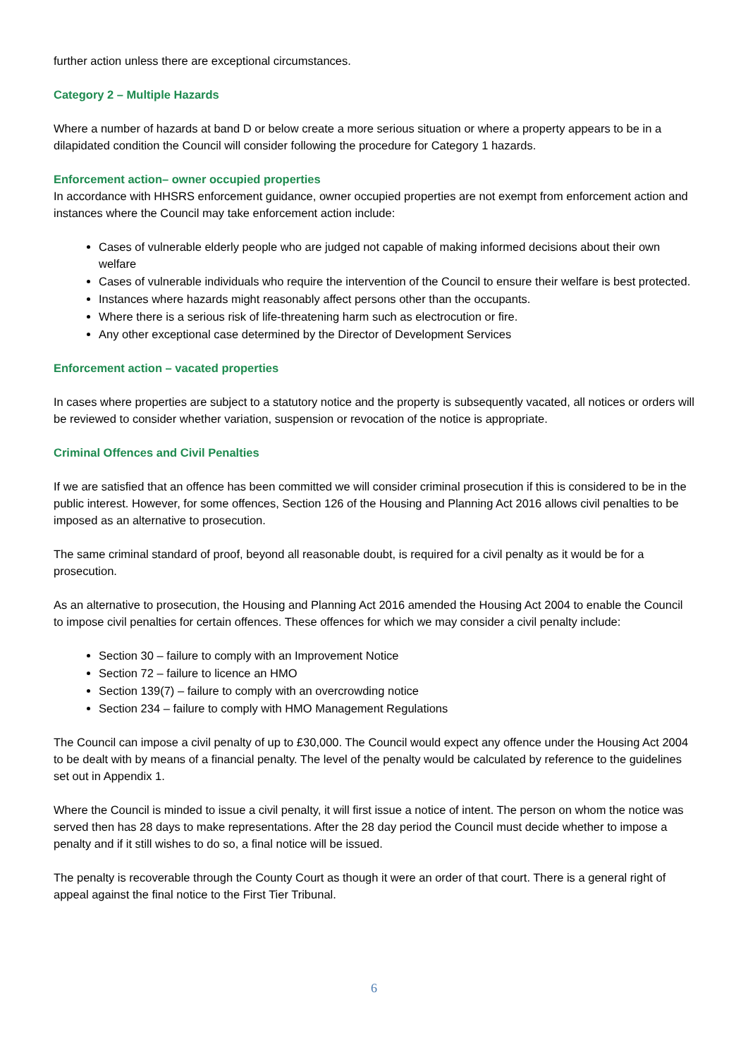further action unless there are exceptional circumstances.
Category 2 – Multiple Hazards
Where a number of hazards at band D or below create a more serious situation or where a property appears to be in a dilapidated condition the Council will consider following the procedure for Category 1 hazards.
Enforcement action– owner occupied properties
In accordance with HHSRS enforcement guidance, owner occupied properties are not exempt from enforcement action and instances where the Council may take enforcement action include:
Cases of vulnerable elderly people who are judged not capable of making informed decisions about their own welfare
Cases of vulnerable individuals who require the intervention of the Council to ensure their welfare is best protected.
Instances where hazards might reasonably affect persons other than the occupants.
Where there is a serious risk of life-threatening harm such as electrocution or fire.
Any other exceptional case determined by the Director of Development Services
Enforcement action – vacated properties
In cases where properties are subject to a statutory notice and the property is subsequently vacated, all notices or orders will be reviewed to consider whether variation, suspension or revocation of the notice is appropriate.
Criminal Offences and Civil Penalties
If we are satisfied that an offence has been committed we will consider criminal prosecution if this is considered to be in the public interest. However, for some offences, Section 126 of the Housing and Planning Act 2016 allows civil penalties to be imposed as an alternative to prosecution.
The same criminal standard of proof, beyond all reasonable doubt, is required for a civil penalty as it would be for a prosecution.
As an alternative to prosecution, the Housing and Planning Act 2016 amended the Housing Act 2004 to enable the Council to impose civil penalties for certain offences. These offences for which we may consider a civil penalty include:
Section 30 – failure to comply with an Improvement Notice
Section 72 – failure to licence an HMO
Section 139(7) – failure to comply with an overcrowding notice
Section 234 – failure to comply with HMO Management Regulations
The Council can impose a civil penalty of up to £30,000. The Council would expect any offence under the Housing Act 2004 to be dealt with by means of a financial penalty. The level of the penalty would be calculated by reference to the guidelines set out in Appendix 1.
Where the Council is minded to issue a civil penalty, it will first issue a notice of intent. The person on whom the notice was served then has 28 days to make representations. After the 28 day period the Council must decide whether to impose a penalty and if it still wishes to do so, a final notice will be issued.
The penalty is recoverable through the County Court as though it were an order of that court. There is a general right of appeal against the final notice to the First Tier Tribunal.
6